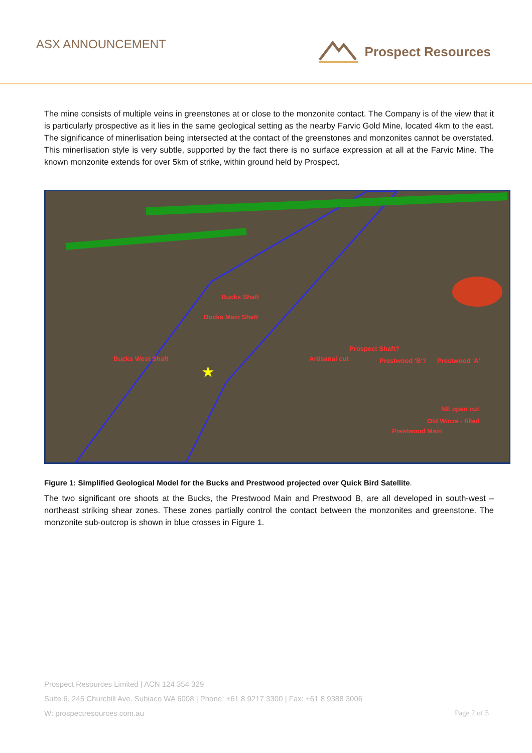ASX ANNOUNCEMENT
Prospect Resources
The mine consists of multiple veins in greenstones at or close to the monzonite contact. The Company is of the view that it is particularly prospective as it lies in the same geological setting as the nearby Farvic Gold Mine, located 4km to the east. The significance of minerlisation being intersected at the contact of the greenstones and monzonites cannot be overstated. This minerlisation style is very subtle, supported by the fact there is no surface expression at all at the Farvic Mine. The known monzonite extends for over 5km of strike, within ground held by Prospect.
Bucks West Shaft
Bucks Main Shaft
Bucks Shaft
Prospect Shaft?
Prestwood 'B'?
Prestwood 'A'
Prestwood Main
Artisanal cut
NE open cut
Old Winze - filled
★
Figure 1: Simplified Geological Model for the Bucks and Prestwood projected over Quick Bird Satellite.
The two significant ore shoots at the Bucks, the Prestwood Main and Prestwood B, are all developed in south-west – northeast striking shear zones. These zones partially control the contact between the monzonites and greenstone. The monzonite sub-outcrop is shown in blue crosses in Figure 1.
Prospect Resources Limited | ACN 124 354 329
Suite 6, 245 Churchill Ave. Subiaco WA 6008 | Phone: +61 8 9217 3300 | Fax: +61 8 9388 3006
W: prospectresources.com.au Page 2 of 5